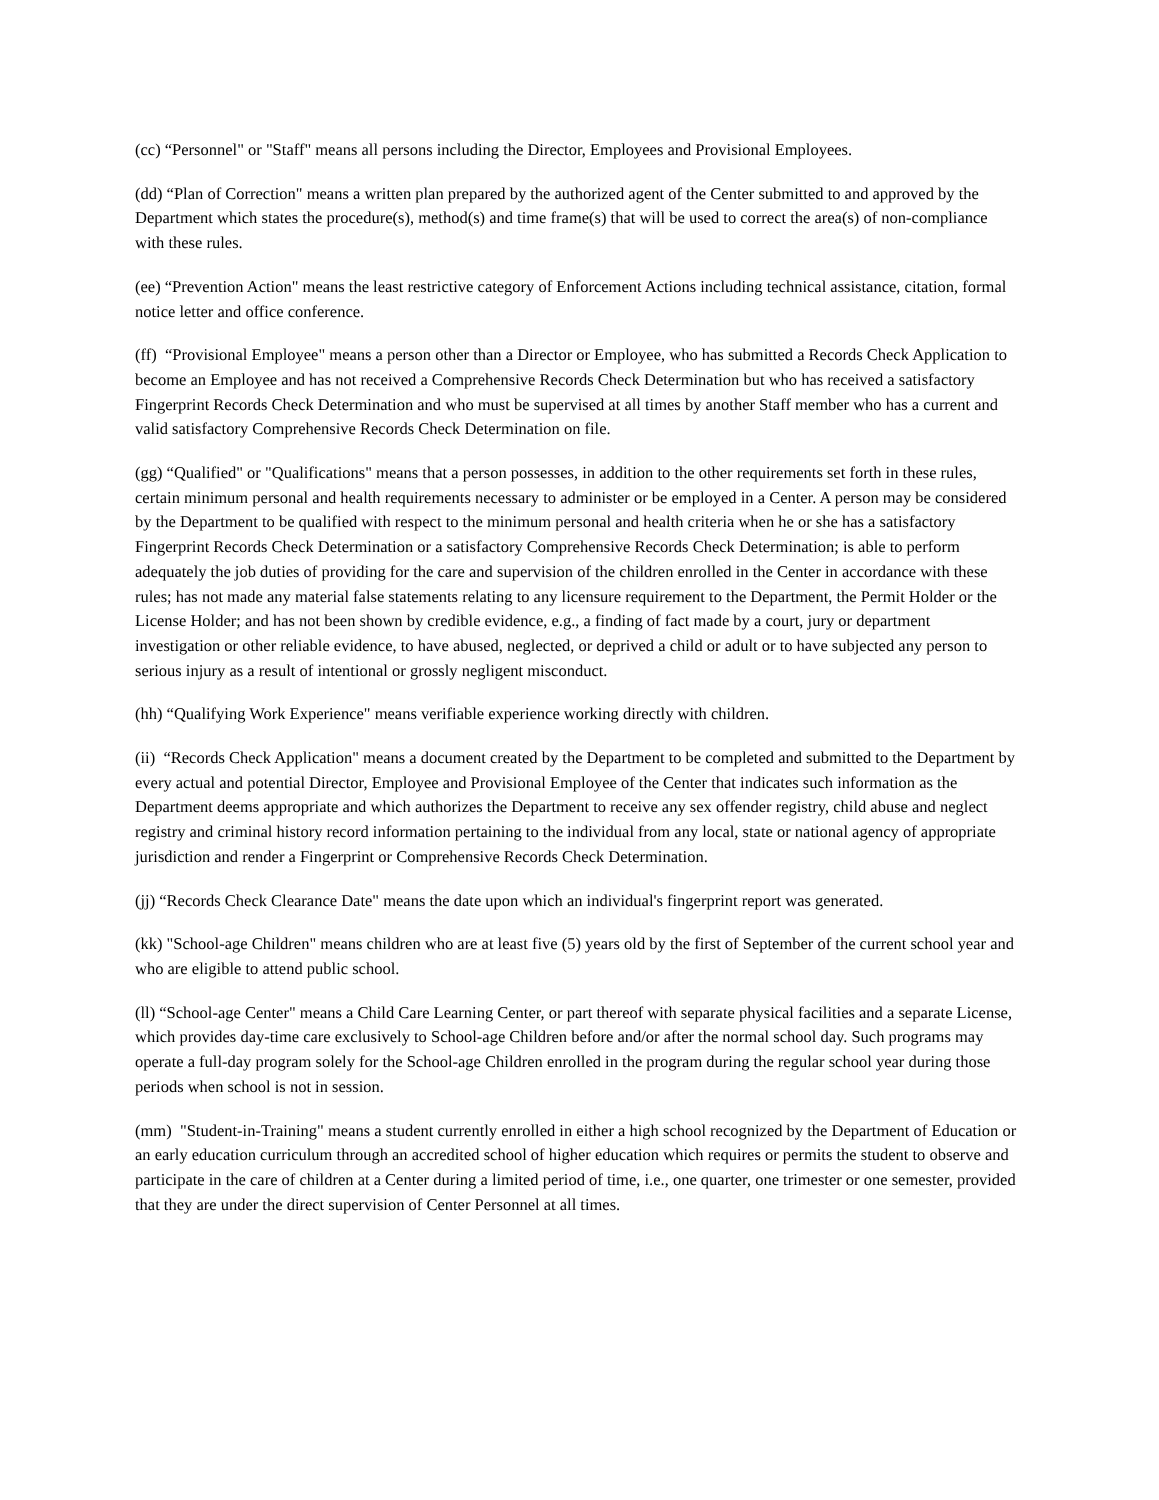(cc) “Personnel" or "Staff" means all persons including the Director, Employees and Provisional Employees.
(dd) “Plan of Correction" means a written plan prepared by the authorized agent of the Center submitted to and approved by the Department which states the procedure(s), method(s) and time frame(s) that will be used to correct the area(s) of non-compliance with these rules.
(ee) “Prevention Action" means the least restrictive category of Enforcement Actions including technical assistance, citation, formal notice letter and office conference.
(ff) “Provisional Employee" means a person other than a Director or Employee, who has submitted a Records Check Application to become an Employee and has not received a Comprehensive Records Check Determination but who has received a satisfactory Fingerprint Records Check Determination and who must be supervised at all times by another Staff member who has a current and valid satisfactory Comprehensive Records Check Determination on file.
(gg) “Qualified" or "Qualifications" means that a person possesses, in addition to the other requirements set forth in these rules, certain minimum personal and health requirements necessary to administer or be employed in a Center. A person may be considered by the Department to be qualified with respect to the minimum personal and health criteria when he or she has a satisfactory Fingerprint Records Check Determination or a satisfactory Comprehensive Records Check Determination; is able to perform adequately the job duties of providing for the care and supervision of the children enrolled in the Center in accordance with these rules; has not made any material false statements relating to any licensure requirement to the Department, the Permit Holder or the License Holder; and has not been shown by credible evidence, e.g., a finding of fact made by a court, jury or department investigation or other reliable evidence, to have abused, neglected, or deprived a child or adult or to have subjected any person to serious injury as a result of intentional or grossly negligent misconduct.
(hh) “Qualifying Work Experience" means verifiable experience working directly with children.
(ii) “Records Check Application" means a document created by the Department to be completed and submitted to the Department by every actual and potential Director, Employee and Provisional Employee of the Center that indicates such information as the Department deems appropriate and which authorizes the Department to receive any sex offender registry, child abuse and neglect registry and criminal history record information pertaining to the individual from any local, state or national agency of appropriate jurisdiction and render a Fingerprint or Comprehensive Records Check Determination.
(jj) “Records Check Clearance Date" means the date upon which an individual's fingerprint report was generated.
(kk) "School-age Children" means children who are at least five (5) years old by the first of September of the current school year and who are eligible to attend public school.
(ll) “School-age Center" means a Child Care Learning Center, or part thereof with separate physical facilities and a separate License, which provides day-time care exclusively to School-age Children before and/or after the normal school day. Such programs may operate a full-day program solely for the School-age Children enrolled in the program during the regular school year during those periods when school is not in session.
(mm) "Student-in-Training" means a student currently enrolled in either a high school recognized by the Department of Education or an early education curriculum through an accredited school of higher education which requires or permits the student to observe and participate in the care of children at a Center during a limited period of time, i.e., one quarter, one trimester or one semester, provided that they are under the direct supervision of Center Personnel at all times.